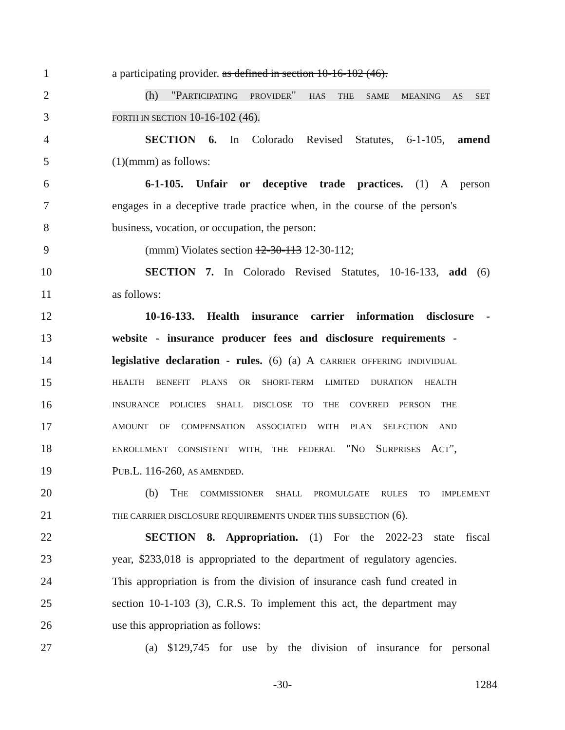1
a participating provider. as defined in section 10-16-102 (46).
2
(h) "PARTICIPATING PROVIDER" HAS THE SAME MEANING AS SET
3
FORTH IN SECTION 10-16-102 (46).
4
SECTION 6. In Colorado Revised Statutes, 6-1-105, amend
5 (1)(mmm) as follows:
6
6-1-105. Unfair or deceptive trade practices. (1) A person
7
engages in a deceptive trade practice when, in the course of the person's
8 business, vocation, or occupation, the person:
9 (mmm) Violates section 12-30-113 12-30-112;
10
SECTION 7. In Colorado Revised Statutes, 10-16-133, add (6)
11 as follows:
12
10-16-133. Health insurance carrier information disclosure -
13
website - insurance producer fees and disclosure requirements -
14
legislative declaration - rules. (6) (a) A CARRIER OFFERING INDIVIDUAL
15
HEALTH BENEFIT PLANS OR SHORT-TERM LIMITED DURATION HEALTH
16
INSURANCE POLICIES SHALL DISCLOSE TO THE COVERED PERSON THE
17
AMOUNT OF COMPENSATION ASSOCIATED WITH PLAN SELECTION AND
18
ENROLLMENT CONSISTENT WITH, THE FEDERAL "NO SURPRISES ACT",
19 PUB.L. 116-260, AS AMENDED.
20
(b) THE COMMISSIONER SHALL PROMULGATE RULES TO IMPLEMENT
21
THE CARRIER DISCLOSURE REQUIREMENTS UNDER THIS SUBSECTION (6).
22
SECTION 8. Appropriation. (1) For the 2022-23 state fiscal
23
year, $233,018 is appropriated to the department of regulatory agencies.
24
This appropriation is from the division of insurance cash fund created in
25
section 10-1-103 (3), C.R.S. To implement this act, the department may
26 use this appropriation as follows:
27
(a) $129,745 for use by the division of insurance for personal
-30-
1284